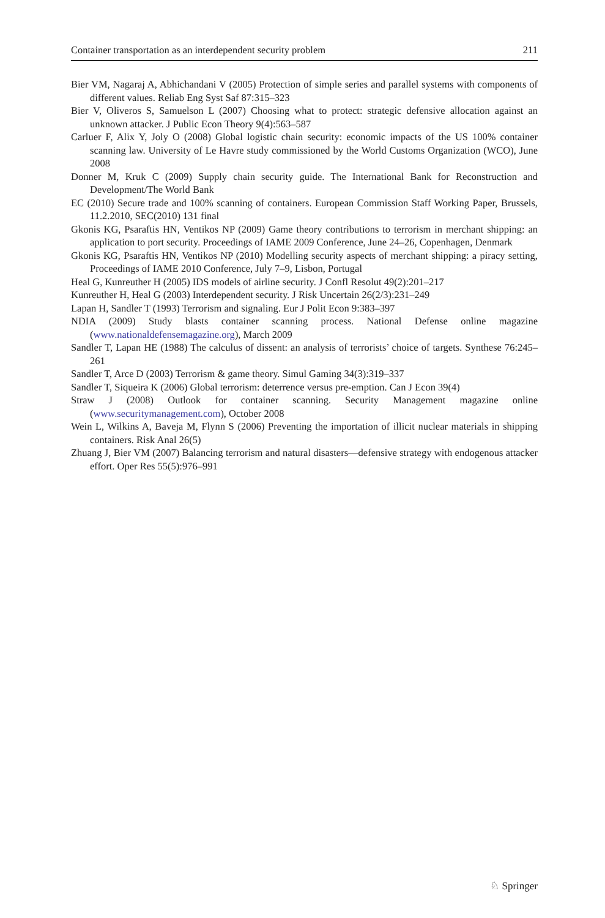Container transportation as an interdependent security problem 211
Bier VM, Nagaraj A, Abhichandani V (2005) Protection of simple series and parallel systems with components of different values. Reliab Eng Syst Saf 87:315–323
Bier V, Oliveros S, Samuelson L (2007) Choosing what to protect: strategic defensive allocation against an unknown attacker. J Public Econ Theory 9(4):563–587
Carluer F, Alix Y, Joly O (2008) Global logistic chain security: economic impacts of the US 100% container scanning law. University of Le Havre study commissioned by the World Customs Organization (WCO), June 2008
Donner M, Kruk C (2009) Supply chain security guide. The International Bank for Reconstruction and Development/The World Bank
EC (2010) Secure trade and 100% scanning of containers. European Commission Staff Working Paper, Brussels, 11.2.2010, SEC(2010) 131 final
Gkonis KG, Psaraftis HN, Ventikos NP (2009) Game theory contributions to terrorism in merchant shipping: an application to port security. Proceedings of IAME 2009 Conference, June 24–26, Copenhagen, Denmark
Gkonis KG, Psaraftis HN, Ventikos NP (2010) Modelling security aspects of merchant shipping: a piracy setting, Proceedings of IAME 2010 Conference, July 7–9, Lisbon, Portugal
Heal G, Kunreuther H (2005) IDS models of airline security. J Confl Resolut 49(2):201–217
Kunreuther H, Heal G (2003) Interdependent security. J Risk Uncertain 26(2/3):231–249
Lapan H, Sandler T (1993) Terrorism and signaling. Eur J Polit Econ 9:383–397
NDIA (2009) Study blasts container scanning process. National Defense online magazine (www.nationaldefensemagazine.org), March 2009
Sandler T, Lapan HE (1988) The calculus of dissent: an analysis of terrorists’ choice of targets. Synthese 76:245–261
Sandler T, Arce D (2003) Terrorism & game theory. Simul Gaming 34(3):319–337
Sandler T, Siqueira K (2006) Global terrorism: deterrence versus pre-emption. Can J Econ 39(4)
Straw J (2008) Outlook for container scanning. Security Management magazine online (www.securitymanagement.com), October 2008
Wein L, Wilkins A, Baveja M, Flynn S (2006) Preventing the importation of illicit nuclear materials in shipping containers. Risk Anal 26(5)
Zhuang J, Bier VM (2007) Balancing terrorism and natural disasters—defensive strategy with endogenous attacker effort. Oper Res 55(5):976–991
♘ Springer